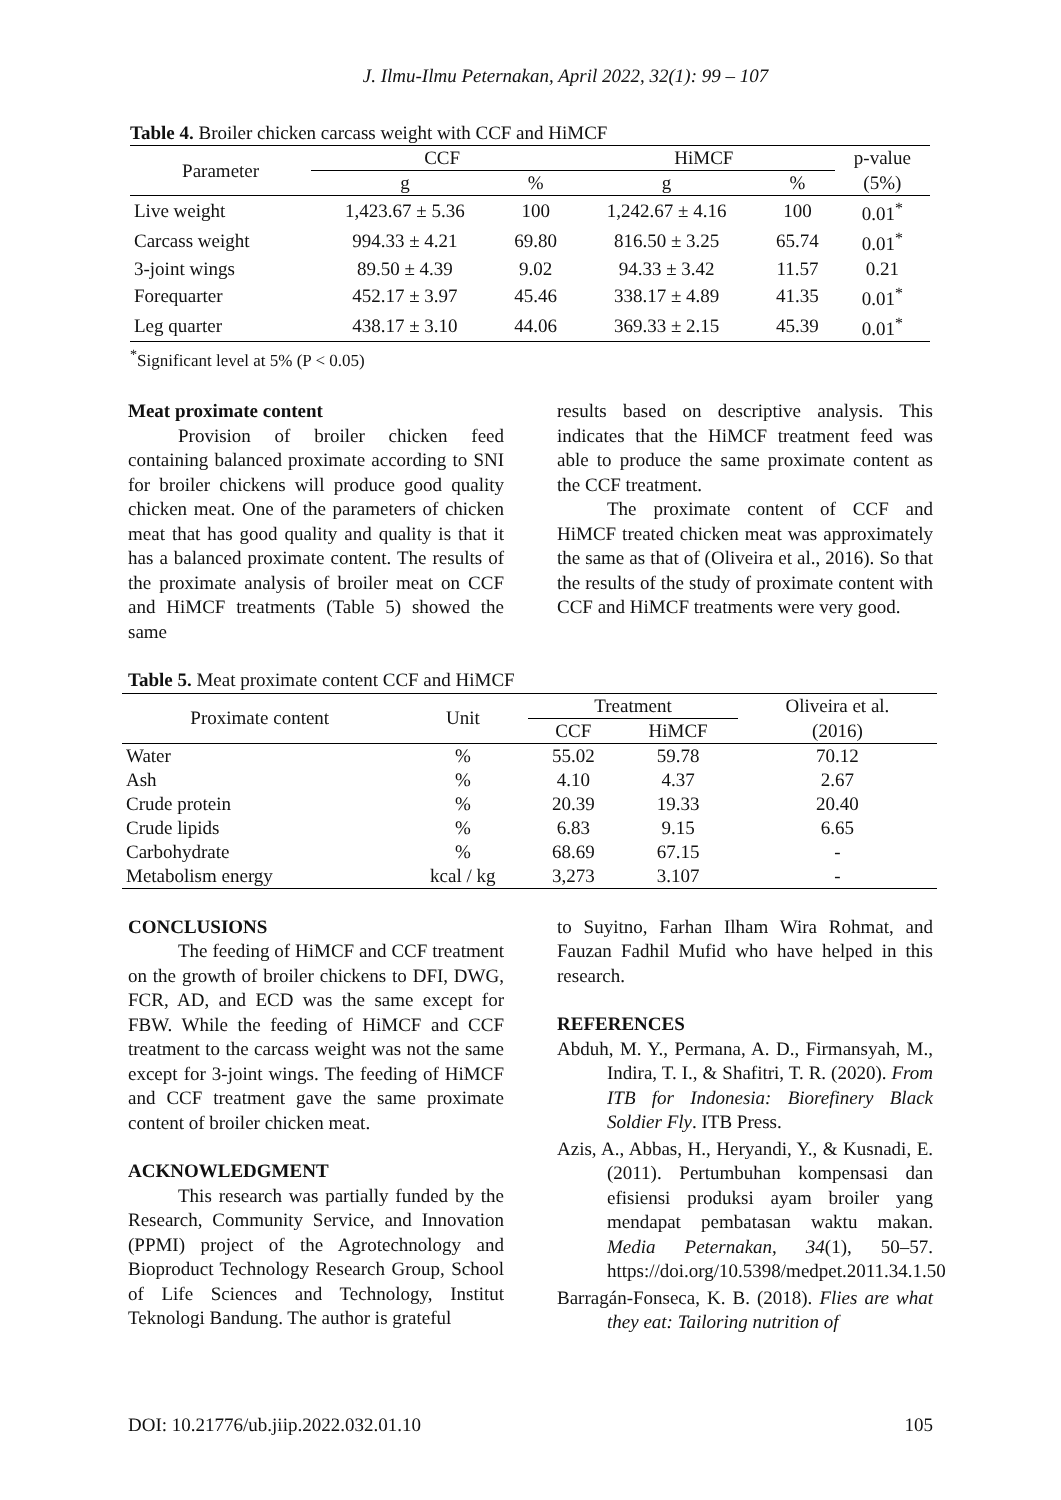J. Ilmu-Ilmu Peternakan, April 2022, 32(1): 99 – 107
Table 4. Broiler chicken carcass weight with CCF and HiMCF
| Parameter | CCF | | HiMCF | | p-value |
| --- | --- | --- | --- | --- | --- |
| | g | % | g | % | (5%) |
| Live weight | 1,423.67 ± 5.36 | 100 | 1,242.67 ± 4.16 | 100 | 0.01<sup>*</sup> |
| Carcass weight | 994.33 ± 4.21 | 69.80 | 816.50 ± 3.25 | 65.74 | 0.01<sup>*</sup> |
| 3-joint wings | 89.50 ± 4.39 | 9.02 | 94.33 ± 3.42 | 11.57 | 0.21 |
| Forequarter | 452.17 ± 3.97 | 45.46 | 338.17 ± 4.89 | 41.35 | 0.01<sup>*</sup> |
| Leg quarter | 438.17 ± 3.10 | 44.06 | 369.33 ± 2.15 | 45.39 | 0.01<sup>*</sup> |
<sup>*</sup> Significant level at 5% (P < 0.05)
Meat proximate content
Provision of broiler chicken feed containing balanced proximate according to SNI for broiler chickens will produce good quality chicken meat. One of the parameters of chicken meat that has good quality and quality is that it has a balanced proximate content. The results of the proximate analysis of broiler meat on CCF and HiMCF treatments (Table 5) showed the same
results based on descriptive analysis. This indicates that the HiMCF treatment feed was able to produce the same proximate content as the CCF treatment.
The proximate content of CCF and HiMCF treated chicken meat was approximately the same as that of (Oliveira et al., 2016). So that the results of the study of proximate content with CCF and HiMCF treatments were very good.
Table 5. Meat proximate content CCF and HiMCF
| Proximate content | Unit | Treatment | | Oliveira et al. |
| --- | --- | --- | --- | --- |
| | | CCF | HiMCF | (2016) |
| Water | % | 55.02 | 59.78 | 70.12 |
| Ash | % | 4.10 | 4.37 | 2.67 |
| Crude protein | % | 20.39 | 19.33 | 20.40 |
| Crude lipids | % | 6.83 | 9.15 | 6.65 |
| Carbohydrate | % | 68.69 | 67.15 | - |
| Metabolism energy | kcal / kg | 3,273 | 3.107 | - |
CONCLUSIONS
The feeding of HiMCF and CCF treatment on the growth of broiler chickens to DFI, DWG, FCR, AD, and ECD was the same except for FBW. While the feeding of HiMCF and CCF treatment to the carcass weight was not the same except for 3-joint wings. The feeding of HiMCF and CCF treatment gave the same proximate content of broiler chicken meat.
ACKNOWLEDGMENT
This research was partially funded by the Research, Community Service, and Innovation (PPMI) project of the Agrotechnology and Bioproduct Technology Research Group, School of Life Sciences and Technology, Institut Teknologi Bandung. The author is grateful
to Suyitno, Farhan Ilham Wira Rohmat, and Fauzan Fadhil Mufid who have helped in this research.
REFERENCES
Abduh, M. Y., Permana, A. D., Firmansyah, M., Indira, T. I., & Shafitri, T. R. (2020). From ITB for Indonesia: Biorefinery Black Soldier Fly. ITB Press.
Azis, A., Abbas, H., Heryandi, Y., & Kusnadi, E. (2011). Pertumbuhan kompensasi dan efisiensi produksi ayam broiler yang mendapat pembatasan waktu makan. Media Peternakan, 34(1), 50–57. https://doi.org/10.5398/medpet.2011.34.1.50
Barragán-Fonseca, K. B. (2018). Flies are what they eat: Tailoring nutrition of
DOI: 10.21776/ub.jiip.2022.032.01.10 105